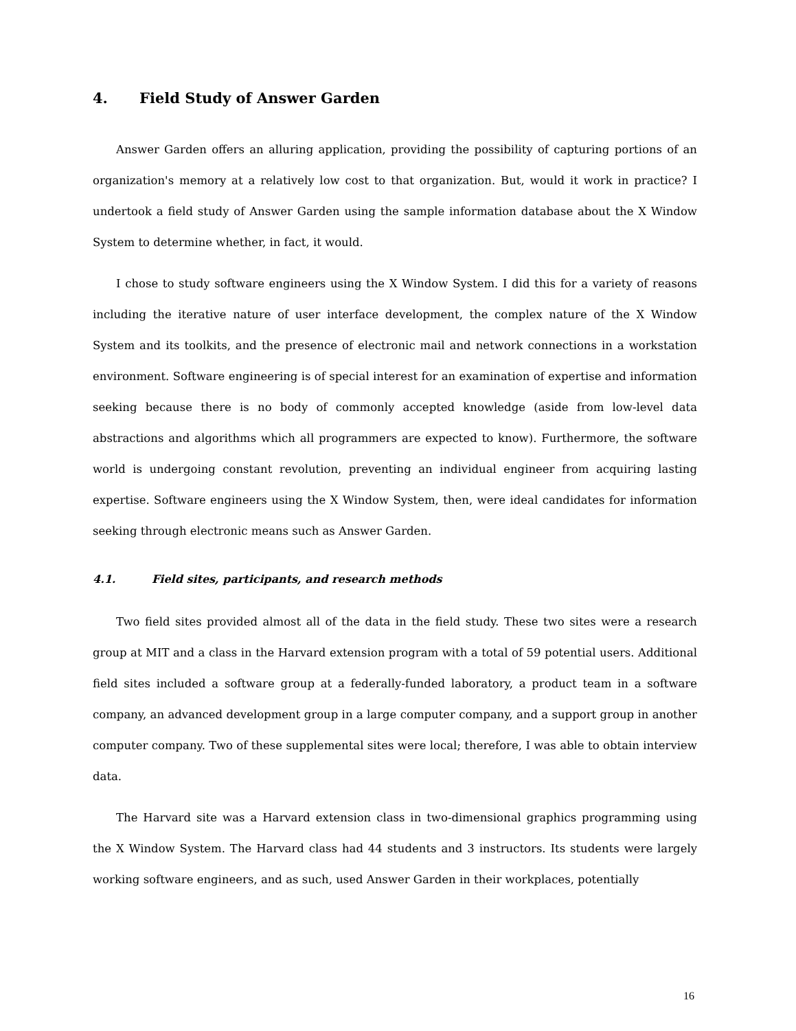4. Field Study of Answer Garden
Answer Garden offers an alluring application, providing the possibility of capturing portions of an organization's memory at a relatively low cost to that organization. But, would it work in practice? I undertook a field study of Answer Garden using the sample information database about the X Window System to determine whether, in fact, it would.
I chose to study software engineers using the X Window System. I did this for a variety of reasons including the iterative nature of user interface development, the complex nature of the X Window System and its toolkits, and the presence of electronic mail and network connections in a workstation environment. Software engineering is of special interest for an examination of expertise and information seeking because there is no body of commonly accepted knowledge (aside from low-level data abstractions and algorithms which all programmers are expected to know). Furthermore, the software world is undergoing constant revolution, preventing an individual engineer from acquiring lasting expertise. Software engineers using the X Window System, then, were ideal candidates for information seeking through electronic means such as Answer Garden.
4.1. Field sites, participants, and research methods
Two field sites provided almost all of the data in the field study. These two sites were a research group at MIT and a class in the Harvard extension program with a total of 59 potential users. Additional field sites included a software group at a federally-funded laboratory, a product team in a software company, an advanced development group in a large computer company, and a support group in another computer company. Two of these supplemental sites were local; therefore, I was able to obtain interview data.
The Harvard site was a Harvard extension class in two-dimensional graphics programming using the X Window System. The Harvard class had 44 students and 3 instructors. Its students were largely working software engineers, and as such, used Answer Garden in their workplaces, potentially
16